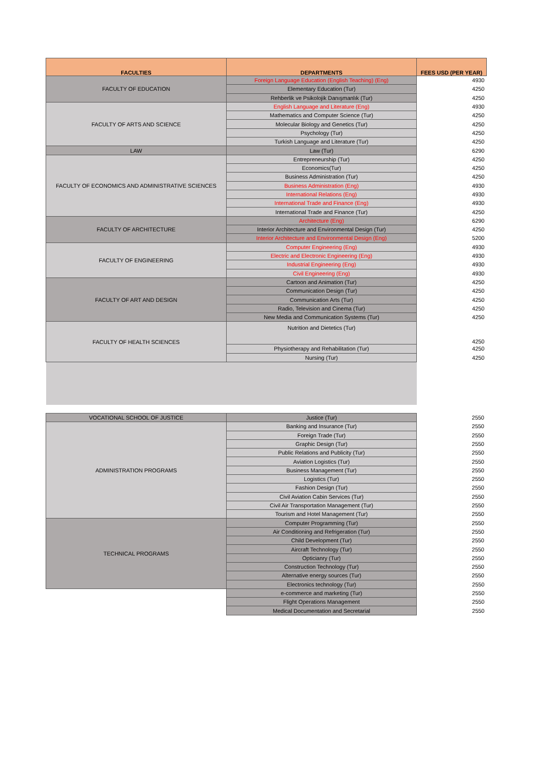| FACULTIES | DEPARTMENTS | FEES USD (PER YEAR) |
| --- | --- | --- |
| FACULTY OF EDUCATION | Foreign Language Education (English Teaching) (Eng) | 4930 |
| | Elementary Education (Tur) | 4250 |
| | Rehberlik ve Psikolojik Danışmanlık (Tur) | 4250 |
| FACULTY OF ARTS AND SCIENCE | English Language and Literature (Eng) | 4930 |
| | Mathematics and Computer Science (Tur) | 4250 |
| | Molecular Biology and Genetics (Tur) | 4250 |
| | Psychology (Tur) | 4250 |
| | Turkish Language and Literature (Tur) | 4250 |
| LAW | Law (Tur) | 6290 |
| FACULTY OF ECONOMICS AND ADMINISTRATIVE SCIENCES | Entrepreneurship (Tur) | 4250 |
| | Economics(Tur) | 4250 |
| | Business Administration (Tur) | 4250 |
| | Business Administration (Eng) | 4930 |
| | International Relations (Eng) | 4930 |
| | International Trade and Finance (Eng) | 4930 |
| | International Trade and Finance (Tur) | 4250 |
| FACULTY OF ARCHITECTURE | Architecture (Eng) | 6290 |
| | Interior Architecture and Environmental Design (Tur) | 4250 |
| | Interior Architecture and Environmental Design (Eng) | 5200 |
| FACULTY OF ENGINEERING | Computer Engineering (Eng) | 4930 |
| | Electric and Electronic Engineering (Eng) | 4930 |
| | Industrial Engineering (Eng) | 4930 |
| | Civil Engineering (Eng) | 4930 |
| FACULTY OF ART AND DESIGN | Cartoon and Animation (Tur) | 4250 |
| | Communication Design (Tur) | 4250 |
| | Communication Arts (Tur) | 4250 |
| | Radio, Television and Cinema (Tur) | 4250 |
| | New Media and Communication Systems (Tur) | 4250 |
| FACULTY OF HEALTH SCIENCES | Nutrition and Dietetics (Tur) | 4250 |
| | Physiotherapy and Rehabilitation (Tur) | 4250 |
| | Nursing (Tur) | 4250 |
| VOCATIONAL SCHOOL OF JUSTICE | Justice (Tur) | 2550 |
| ADMINISTRATION PROGRAMS | Banking and Insurance (Tur) | 2550 |
| | Foreign Trade (Tur) | 2550 |
| | Graphic Design (Tur) | 2550 |
| | Public Relations and Publicity (Tur) | 2550 |
| | Aviation Logistics (Tur) | 2550 |
| | Business Management (Tur) | 2550 |
| | Logistics (Tur) | 2550 |
| | Fashion Design (Tur) | 2550 |
| | Civil Aviation Cabin Services (Tur) | 2550 |
| | Civil Air Transportation Management (Tur) | 2550 |
| | Tourism and Hotel Management (Tur) | 2550 |
| TECHNICAL PROGRAMS | Computer Programming (Tur) | 2550 |
| | Air Conditioning and Refrigeration (Tur) | 2550 |
| | Child Development (Tur) | 2550 |
| | Aircraft Technology (Tur) | 2550 |
| | Opticianry (Tur) | 2550 |
| | Construction Technology (Tur) | 2550 |
| | Alternative energy sources (Tur) | 2550 |
| | Electronics technology (Tur) | 2550 |
| | e-commerce and marketing (Tur) | 2550 |
| | Flight Operations Management | 2550 |
| | Medical Documentation and Secretarial | 2550 |